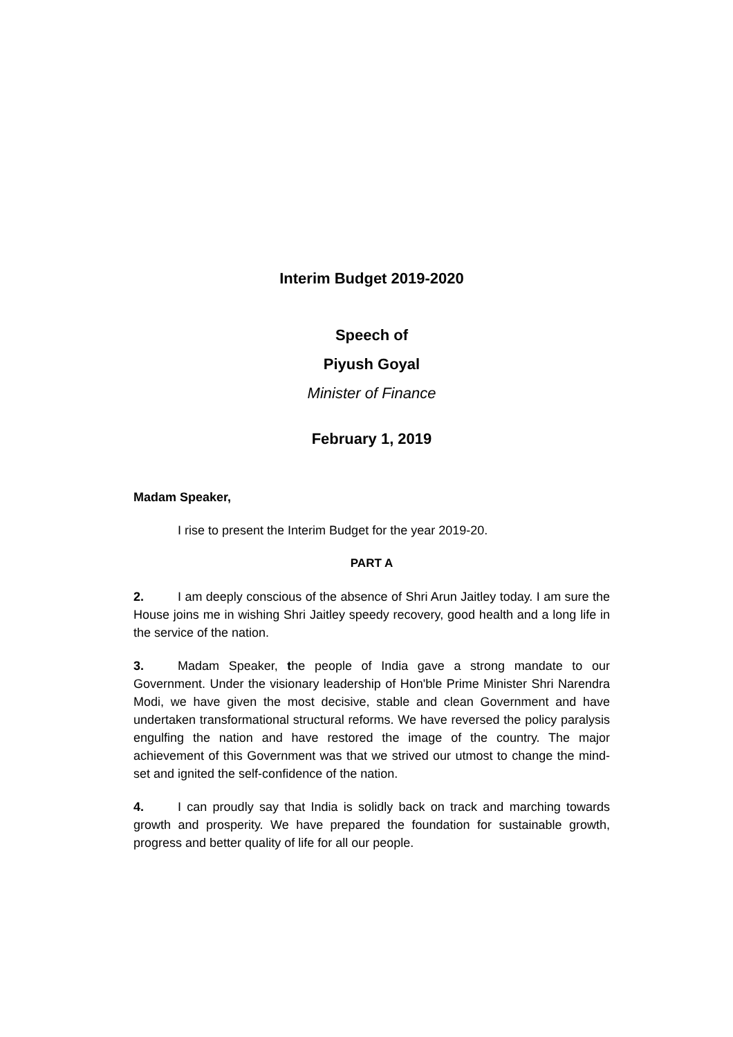Interim Budget 2019-2020
Speech of
Piyush Goyal
Minister of Finance
February 1, 2019
Madam Speaker,
I rise to present the Interim Budget for the year 2019-20.
PART A
2. I am deeply conscious of the absence of Shri Arun Jaitley today. I am sure the House joins me in wishing Shri Jaitley speedy recovery, good health and a long life in the service of the nation.
3. Madam Speaker, the people of India gave a strong mandate to our Government. Under the visionary leadership of Hon'ble Prime Minister Shri Narendra Modi, we have given the most decisive, stable and clean Government and have undertaken transformational structural reforms. We have reversed the policy paralysis engulfing the nation and have restored the image of the country. The major achievement of this Government was that we strived our utmost to change the mind-set and ignited the self-confidence of the nation.
4. I can proudly say that India is solidly back on track and marching towards growth and prosperity. We have prepared the foundation for sustainable growth, progress and better quality of life for all our people.